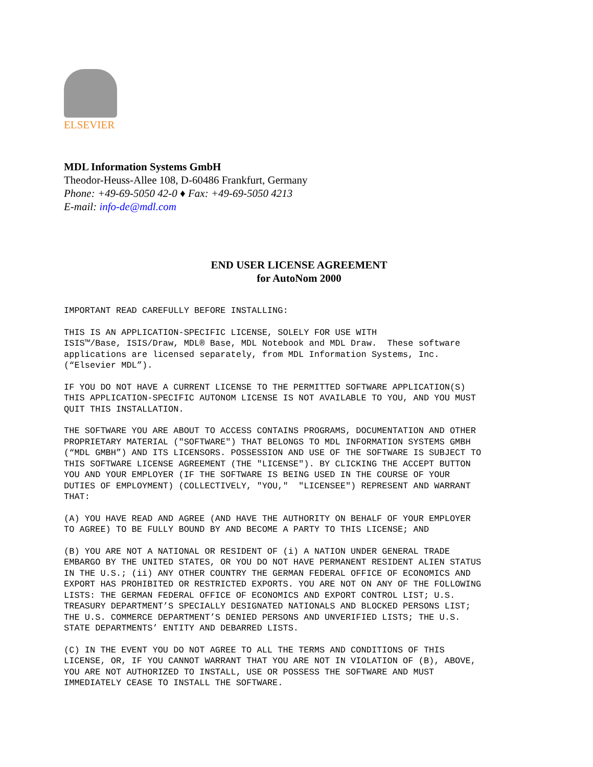ELSEVIER
MDL Information Systems GmbH
Theodor-Heuss-Allee 108, D-60486 Frankfurt, Germany
Phone: +49-69-5050 42-0 ♦ Fax: +49-69-5050 4213
E-mail: info-de@mdl.com
END USER LICENSE AGREEMENT
for AutoNom 2000
IMPORTANT READ CAREFULLY BEFORE INSTALLING:
THIS IS AN APPLICATION-SPECIFIC LICENSE, SOLELY FOR USE WITH ISIS™/Base, ISIS/Draw, MDL® Base, MDL Notebook and MDL Draw. These software applications are licensed separately, from MDL Information Systems, Inc. (“Elsevier MDL”).
IF YOU DO NOT HAVE A CURRENT LICENSE TO THE PERMITTED SOFTWARE APPLICATION(S) THIS APPLICATION-SPECIFIC AUTONOM LICENSE IS NOT AVAILABLE TO YOU, AND YOU MUST QUIT THIS INSTALLATION.
THE SOFTWARE YOU ARE ABOUT TO ACCESS CONTAINS PROGRAMS, DOCUMENTATION AND OTHER PROPRIETARY MATERIAL ("SOFTWARE") THAT BELONGS TO MDL INFORMATION SYSTEMS GMBH (“MDL GMBH”) AND ITS LICENSORS. POSSESSION AND USE OF THE SOFTWARE IS SUBJECT TO THIS SOFTWARE LICENSE AGREEMENT (THE "LICENSE"). BY CLICKING THE ACCEPT BUTTON YOU AND YOUR EMPLOYER (IF THE SOFTWARE IS BEING USED IN THE COURSE OF YOUR DUTIES OF EMPLOYMENT) (COLLECTIVELY, "YOU," "LICENSEE") REPRESENT AND WARRANT THAT:
(A) YOU HAVE READ AND AGREE (AND HAVE THE AUTHORITY ON BEHALF OF YOUR EMPLOYER TO AGREE) TO BE FULLY BOUND BY AND BECOME A PARTY TO THIS LICENSE; AND
(B) YOU ARE NOT A NATIONAL OR RESIDENT OF (i) A NATION UNDER GENERAL TRADE EMBARGO BY THE UNITED STATES, OR YOU DO NOT HAVE PERMANENT RESIDENT ALIEN STATUS IN THE U.S.; (ii) ANY OTHER COUNTRY THE GERMAN FEDERAL OFFICE OF ECONOMICS AND EXPORT HAS PROHIBITED OR RESTRICTED EXPORTS. YOU ARE NOT ON ANY OF THE FOLLOWING LISTS: THE GERMAN FEDERAL OFFICE OF ECONOMICS AND EXPORT CONTROL LIST; U.S. TREASURY DEPARTMENT’S SPECIALLY DESIGNATED NATIONALS AND BLOCKED PERSONS LIST; THE U.S. COMMERCE DEPARTMENT’S DENIED PERSONS AND UNVERIFIED LISTS; THE U.S. STATE DEPARTMENTS’ ENTITY AND DEBARRED LISTS.
(C) IN THE EVENT YOU DO NOT AGREE TO ALL THE TERMS AND CONDITIONS OF THIS LICENSE, OR, IF YOU CANNOT WARRANT THAT YOU ARE NOT IN VIOLATION OF (B), ABOVE, YOU ARE NOT AUTHORIZED TO INSTALL, USE OR POSSESS THE SOFTWARE AND MUST IMMEDIATELY CEASE TO INSTALL THE SOFTWARE.